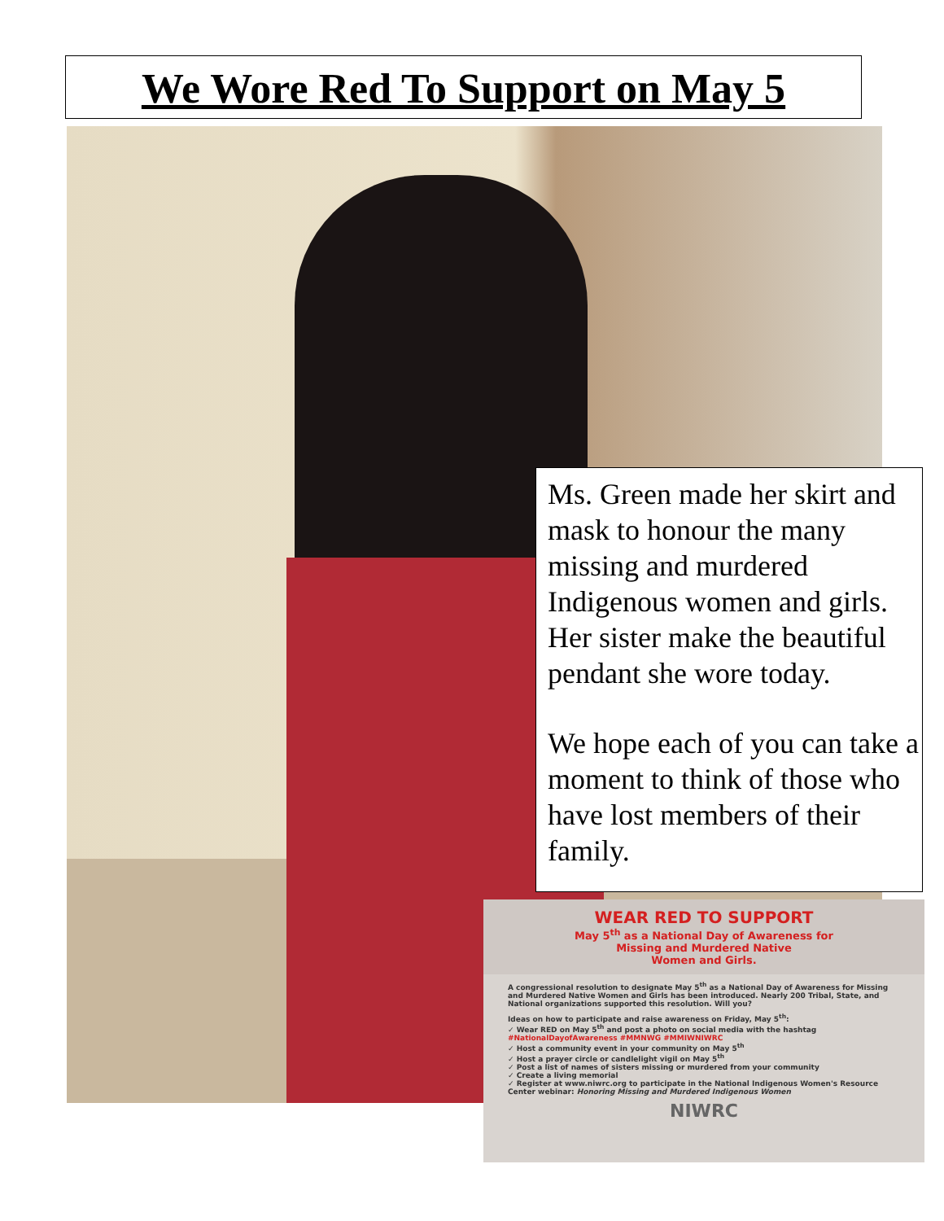We Wore Red To Support on May 5
Ms. Green made her skirt and mask to honour the many missing and murdered Indigenous women and girls. Her sister make the beautiful pendant she wore today.
We hope each of you can take a moment to think of those who have lost members of their family.
WEAR RED TO SUPPORT
May 5<sup>th</sup> as a National Day of Awareness for
Missing and Murdered Native
Women and Girls.
A congressional resolution to designate May 5<sup>th</sup> as a National Day of Awareness for Missing and Murdered Native Women and Girls has been introduced. Nearly 200 Tribal, State, and National organizations supported this resolution. Will you?
Ideas on how to participate and raise awareness on Friday, May 5<sup>th</sup>:
✓ Wear RED on May 5<sup>th</sup> and post a photo on social media with the hashtag #NationalDayofAwareness #MMNWG #MMIWNIWRC
✓ Host a community event in your community on May 5<sup>th</sup>
✓ Host a prayer circle or candlelight vigil on May 5<sup>th</sup>
✓ Post a list of names of sisters missing or murdered from your community
✓ Create a living memorial
✓ Register at www.niwrc.org to participate in the National Indigenous Women's Resource Center webinar: Honoring Missing and Murdered Indigenous Women
NIWRC